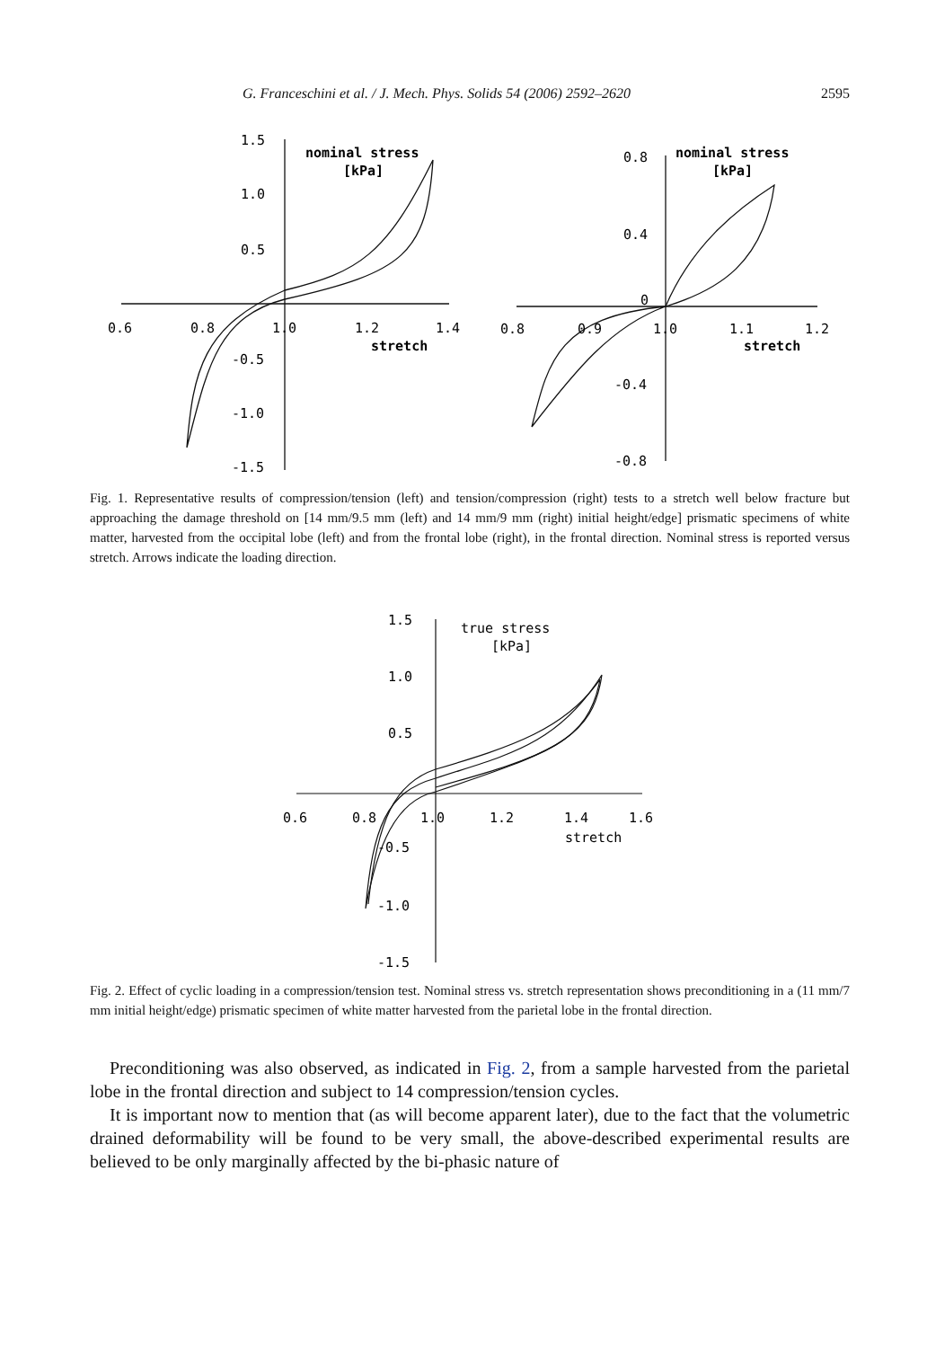G. Franceschini et al. / J. Mech. Phys. Solids 54 (2006) 2592–2620 2595
1.5
1.0
0.5
-0.5
-1.0
-1.5
0.6
0.8
1.0
1.2
1.4
nominal stress
[kPa]
stretch
0.8
0.4
0
-0.4
-0.8
0.8
0.9
1.0
1.1
1.2
nominal stress
[kPa]
stretch
Fig. 1. Representative results of compression/tension (left) and tension/compression (right) tests to a stretch well below fracture but approaching the damage threshold on [14 mm/9.5 mm (left) and 14 mm/9 mm (right) initial height/edge] prismatic specimens of white matter, harvested from the occipital lobe (left) and from the frontal lobe (right), in the frontal direction. Nominal stress is reported versus stretch. Arrows indicate the loading direction.
1.5
1.0
0.5
-0.5
-1.0
-1.5
0.6
0.8
1.0
1.2
1.4
1.6
true stress
[kPa]
stretch
Fig. 2. Effect of cyclic loading in a compression/tension test. Nominal stress vs. stretch representation shows preconditioning in a (11 mm/7 mm initial height/edge) prismatic specimen of white matter harvested from the parietal lobe in the frontal direction.
Preconditioning was also observed, as indicated in Fig. 2, from a sample harvested from the parietal lobe in the frontal direction and subject to 14 compression/tension cycles.
It is important now to mention that (as will become apparent later), due to the fact that the volumetric drained deformability will be found to be very small, the above-described experimental results are believed to be only marginally affected by the bi-phasic nature of